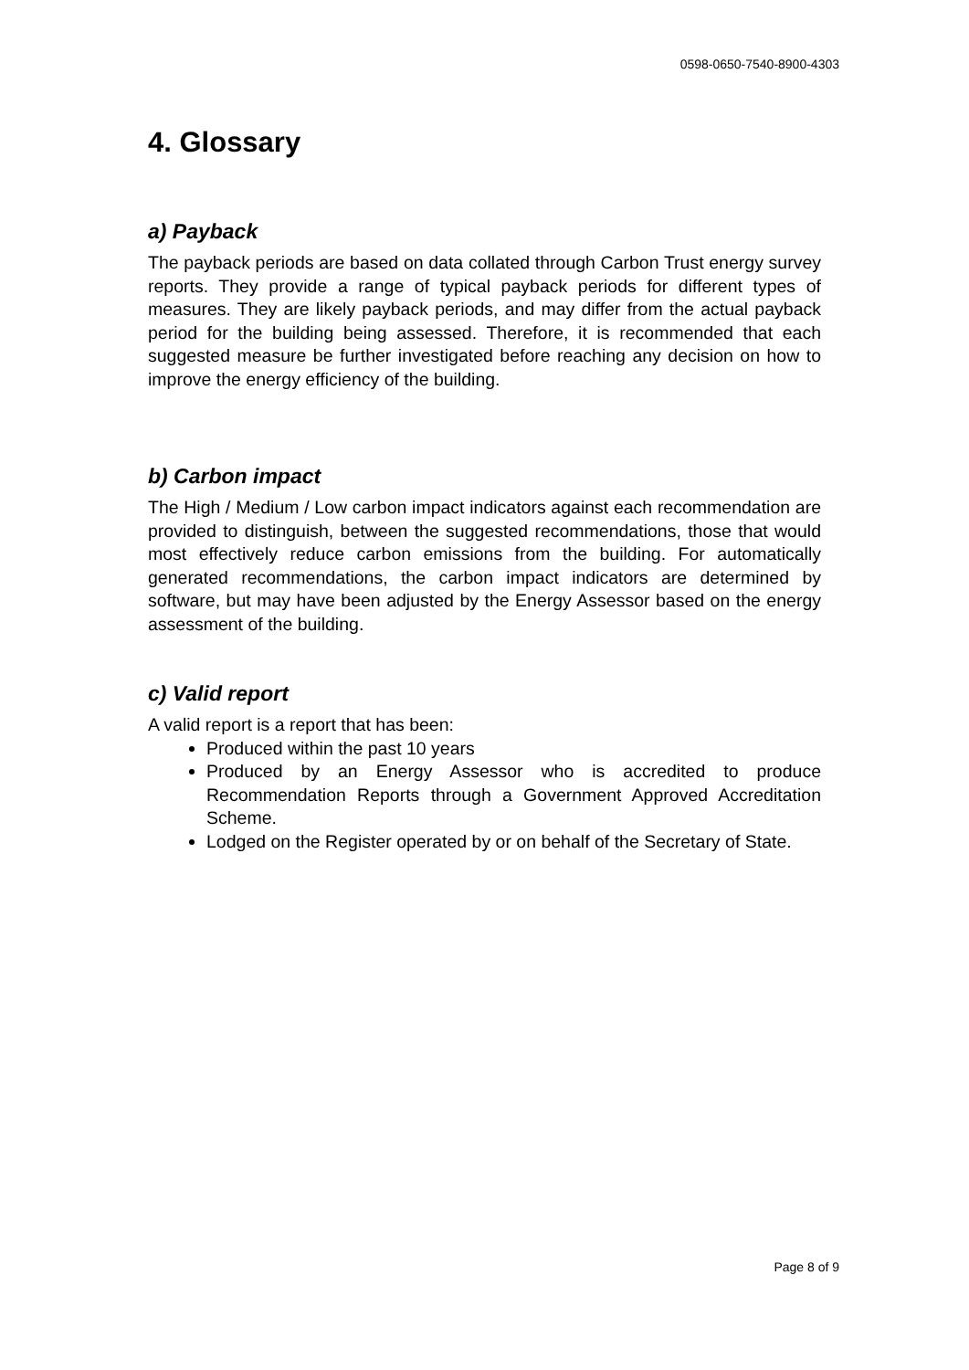0598-0650-7540-8900-4303
4. Glossary
a) Payback
The payback periods are based on data collated through Carbon Trust energy survey reports. They provide a range of typical payback periods for different types of measures. They are likely payback periods, and may differ from the actual payback period for the building being assessed. Therefore, it is recommended that each suggested measure be further investigated before reaching any decision on how to improve the energy efficiency of the building.
b) Carbon impact
The High / Medium / Low carbon impact indicators against each recommendation are provided to distinguish, between the suggested recommendations, those that would most effectively reduce carbon emissions from the building. For automatically generated recommendations, the carbon impact indicators are determined by software, but may have been adjusted by the Energy Assessor based on the energy assessment of the building.
c) Valid report
A valid report is a report that has been:
Produced within the past 10 years
Produced by an Energy Assessor who is accredited to produce Recommendation Reports through a Government Approved Accreditation Scheme.
Lodged on the Register operated by or on behalf of the Secretary of State.
Page 8 of 9